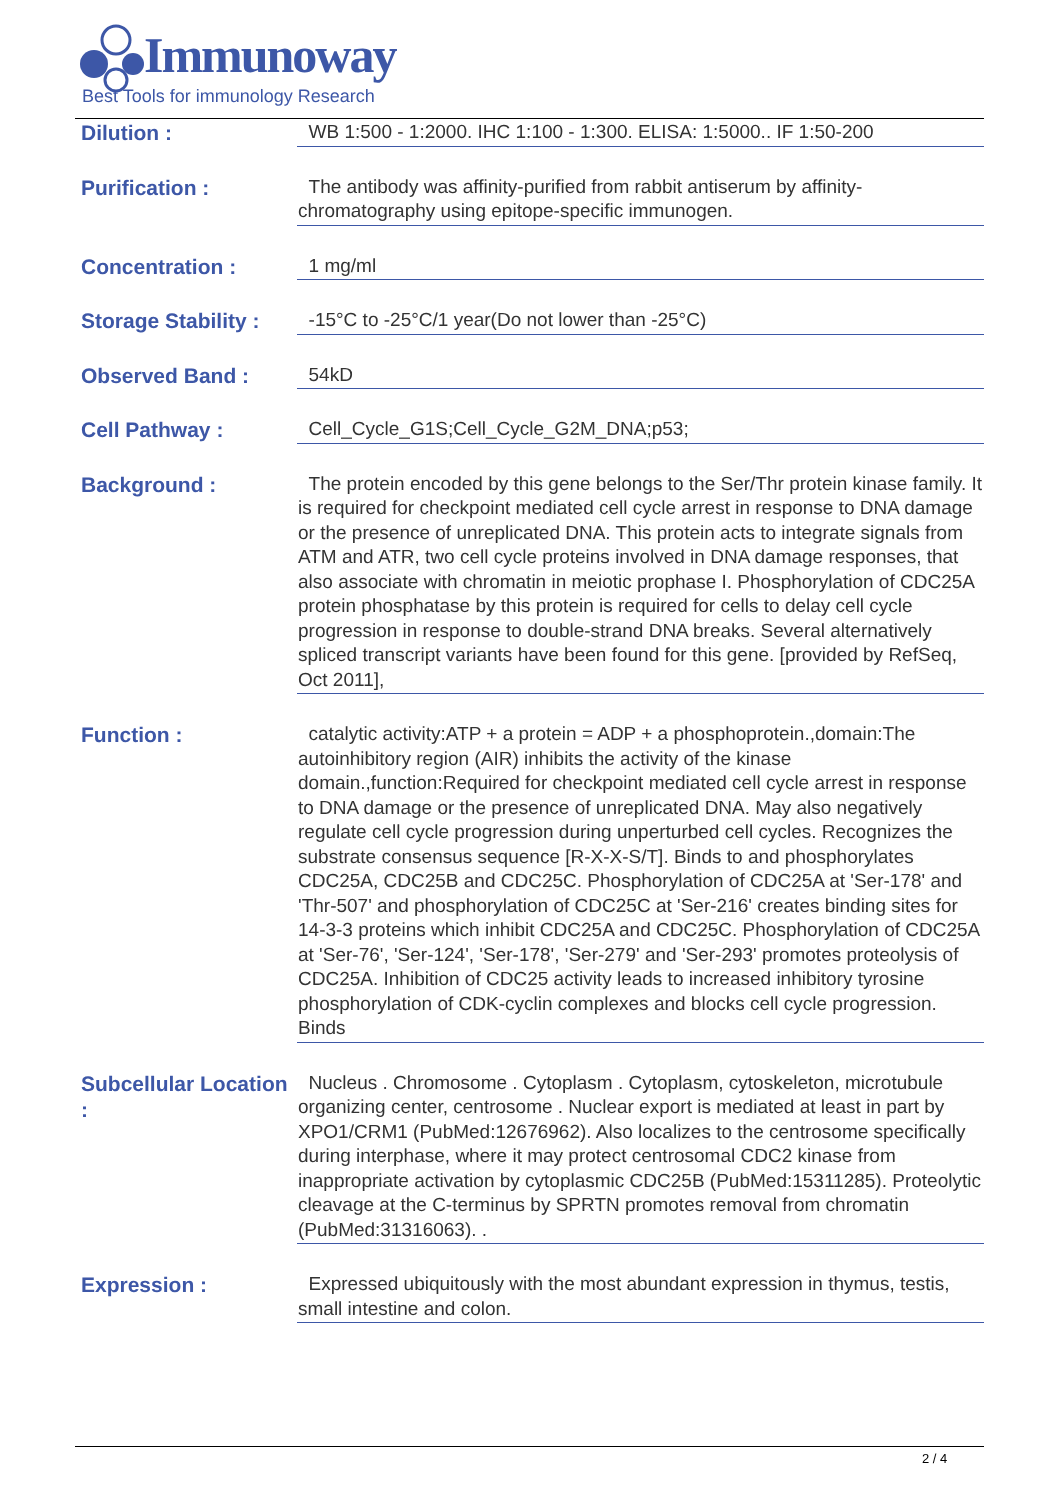Immunoway
Best Tools for immunology Research
Dilution :
WB 1:500 - 1:2000. IHC 1:100 - 1:300. ELISA: 1:5000.. IF 1:50-200
Purification :
The antibody was affinity-purified from rabbit antiserum by affinity-chromatography using epitope-specific immunogen.
Concentration :
1 mg/ml
Storage Stability :
-15°C to -25°C/1 year(Do not lower than -25°C)
Observed Band :
54kD
Cell Pathway :
Cell_Cycle_G1S;Cell_Cycle_G2M_DNA;p53;
Background :
The protein encoded by this gene belongs to the Ser/Thr protein kinase family. It is required for checkpoint mediated cell cycle arrest in response to DNA damage or the presence of unreplicated DNA. This protein acts to integrate signals from ATM and ATR, two cell cycle proteins involved in DNA damage responses, that also associate with chromatin in meiotic prophase I. Phosphorylation of CDC25A protein phosphatase by this protein is required for cells to delay cell cycle progression in response to double-strand DNA breaks. Several alternatively spliced transcript variants have been found for this gene. [provided by RefSeq, Oct 2011],
Function :
catalytic activity:ATP + a protein = ADP + a phosphoprotein.,domain:The autoinhibitory region (AIR) inhibits the activity of the kinase domain.,function:Required for checkpoint mediated cell cycle arrest in response to DNA damage or the presence of unreplicated DNA. May also negatively regulate cell cycle progression during unperturbed cell cycles. Recognizes the substrate consensus sequence [R-X-X-S/T]. Binds to and phosphorylates CDC25A, CDC25B and CDC25C. Phosphorylation of CDC25A at 'Ser-178' and 'Thr-507' and phosphorylation of CDC25C at 'Ser-216' creates binding sites for 14-3-3 proteins which inhibit CDC25A and CDC25C. Phosphorylation of CDC25A at 'Ser-76', 'Ser-124', 'Ser-178', 'Ser-279' and 'Ser-293' promotes proteolysis of CDC25A. Inhibition of CDC25 activity leads to increased inhibitory tyrosine phosphorylation of CDK-cyclin complexes and blocks cell cycle progression. Binds
Subcellular Location :
Nucleus . Chromosome . Cytoplasm . Cytoplasm, cytoskeleton, microtubule organizing center, centrosome . Nuclear export is mediated at least in part by XPO1/CRM1 (PubMed:12676962). Also localizes to the centrosome specifically during interphase, where it may protect centrosomal CDC2 kinase from inappropriate activation by cytoplasmic CDC25B (PubMed:15311285). Proteolytic cleavage at the C-terminus by SPRTN promotes removal from chromatin (PubMed:31316063). .
Expression :
Expressed ubiquitously with the most abundant expression in thymus, testis, small intestine and colon.
2 / 4